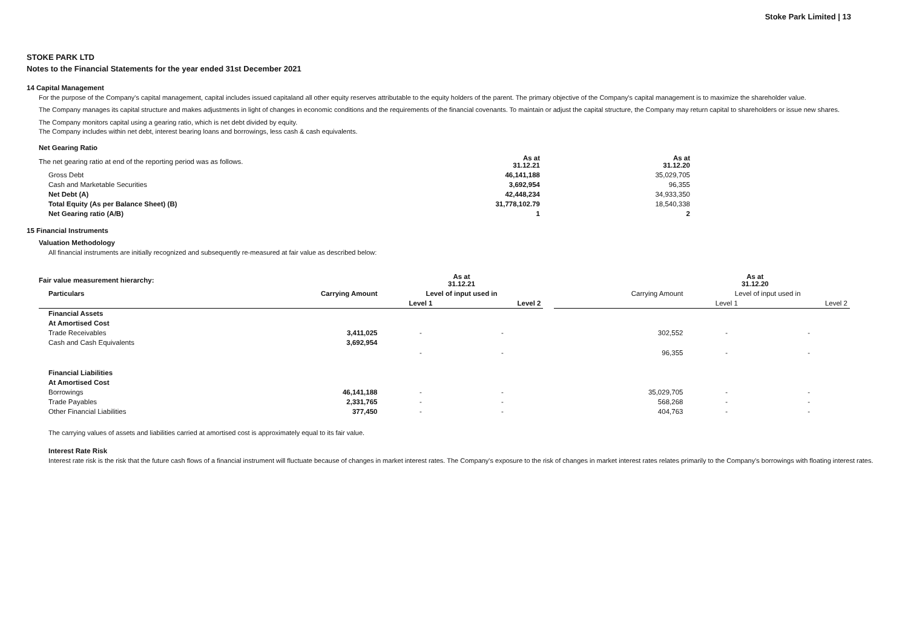Stoke Park Limited | 13
STOKE PARK LTD
Notes to the Financial Statements for the year ended 31st December 2021
14 Capital Management
For the purpose of the Company's capital management, capital includes issued capitaland all other equity reserves attributable to the equity holders of the parent. The primary objective of the Company's capital management is to maximize the shareholder value.
The Company manages its capital structure and makes adjustments in light of changes in economic conditions and the requirements of the financial covenants. To maintain or adjust the capital structure, the Company may return capital to shareholders or issue new shares.
The Company monitors capital using a gearing ratio, which is net debt divided by equity.
The Company includes within net debt, interest bearing loans and borrowings, less cash & cash equivalents.
Net Gearing Ratio
| The net gearing ratio at end of the reporting period was as follows. | As at 31.12.21 | As at 31.12.20 |
| Gross Debt | 46,141,188 | 35,029,705 |
| Cash and Marketable Securities | 3,692,954 | 96,355 |
| Net Debt (A) | 42,448,234 | 34,933,350 |
| Total Equity (As per Balance Sheet) (B) | 31,778,102.79 | 18,540,338 |
| Net Gearing ratio (A/B) | 1 | 2 |
15 Financial Instruments
Valuation Methodology
All financial instruments are initially recognized and subsequently re-measured at fair value as described below:
| Fair value measurement hierarchy: | | As at 31.12.21 | | | As at 31.12.20 | | |
| --- | --- | --- | --- | --- | --- | --- | --- |
| Particulars | Carrying Amount | Level of input used in | | | Carrying Amount | Level of input used in | |
| | | Level 1 | Level 2 | | | Level 1 | Level 2 |
| Financial Assets | | | | | | | |
| At Amortised Cost | | | | | | | |
| Trade Receivables | 3,411,025 | - | - | | 302,552 | - | - |
| Cash and Cash Equivalents | 3,692,954 | - | - | | 96,355 | - | - |
| Financial Liabilities | | | | | | | |
| At Amortised Cost | | | | | | | |
| Borrowings | 46,141,188 | - | - | | 35,029,705 | - | - |
| Trade Payables | 2,331,765 | - | - | | 568,268 | - | - |
| Other Financial Liabilities | 377,450 | - | - | | 404,763 | - | - |
The carrying values of assets and liabilities carried at amortised cost is approximately equal to its fair value.
Interest Rate Risk
Interest rate risk is the risk that the future cash flows of a financial instrument will fluctuate because of changes in market interest rates. The Company's exposure to the risk of changes in market interest rates relates primarily to the Company's borrowings with floating interest rates.